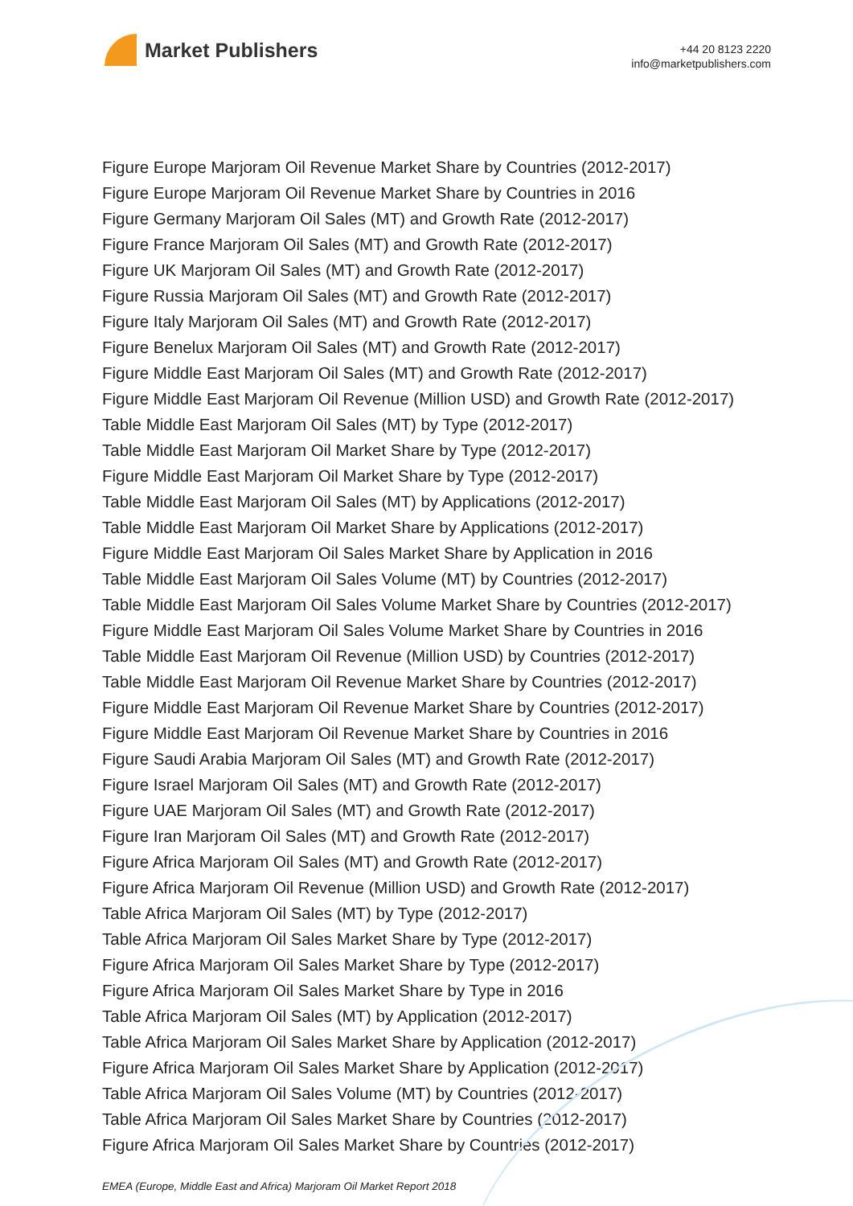Market Publishers
+44 20 8123 2220
info@marketpublishers.com
Figure Europe Marjoram Oil Revenue Market Share by Countries (2012-2017)
Figure Europe Marjoram Oil Revenue Market Share by Countries in 2016
Figure Germany Marjoram Oil Sales (MT) and Growth Rate (2012-2017)
Figure France Marjoram Oil Sales (MT) and Growth Rate (2012-2017)
Figure UK Marjoram Oil Sales (MT) and Growth Rate (2012-2017)
Figure Russia Marjoram Oil Sales (MT) and Growth Rate (2012-2017)
Figure Italy Marjoram Oil Sales (MT) and Growth Rate (2012-2017)
Figure Benelux Marjoram Oil Sales (MT) and Growth Rate (2012-2017)
Figure Middle East Marjoram Oil Sales (MT) and Growth Rate (2012-2017)
Figure Middle East Marjoram Oil Revenue (Million USD) and Growth Rate (2012-2017)
Table Middle East Marjoram Oil Sales (MT) by Type (2012-2017)
Table Middle East Marjoram Oil Market Share by Type (2012-2017)
Figure Middle East Marjoram Oil Market Share by Type (2012-2017)
Table Middle East Marjoram Oil Sales (MT) by Applications (2012-2017)
Table Middle East Marjoram Oil Market Share by Applications (2012-2017)
Figure Middle East Marjoram Oil Sales Market Share by Application in 2016
Table Middle East Marjoram Oil Sales Volume (MT) by Countries (2012-2017)
Table Middle East Marjoram Oil Sales Volume Market Share by Countries (2012-2017)
Figure Middle East Marjoram Oil Sales Volume Market Share by Countries in 2016
Table Middle East Marjoram Oil Revenue (Million USD) by Countries (2012-2017)
Table Middle East Marjoram Oil Revenue Market Share by Countries (2012-2017)
Figure Middle East Marjoram Oil Revenue Market Share by Countries (2012-2017)
Figure Middle East Marjoram Oil Revenue Market Share by Countries in 2016
Figure Saudi Arabia Marjoram Oil Sales (MT) and Growth Rate (2012-2017)
Figure Israel Marjoram Oil Sales (MT) and Growth Rate (2012-2017)
Figure UAE Marjoram Oil Sales (MT) and Growth Rate (2012-2017)
Figure Iran Marjoram Oil Sales (MT) and Growth Rate (2012-2017)
Figure Africa Marjoram Oil Sales (MT) and Growth Rate (2012-2017)
Figure Africa Marjoram Oil Revenue (Million USD) and Growth Rate (2012-2017)
Table Africa Marjoram Oil Sales (MT) by Type (2012-2017)
Table Africa Marjoram Oil Sales Market Share by Type (2012-2017)
Figure Africa Marjoram Oil Sales Market Share by Type (2012-2017)
Figure Africa Marjoram Oil Sales Market Share by Type in 2016
Table Africa Marjoram Oil Sales (MT) by Application (2012-2017)
Table Africa Marjoram Oil Sales Market Share by Application (2012-2017)
Figure Africa Marjoram Oil Sales Market Share by Application (2012-2017)
Table Africa Marjoram Oil Sales Volume (MT) by Countries (2012-2017)
Table Africa Marjoram Oil Sales Market Share by Countries (2012-2017)
Figure Africa Marjoram Oil Sales Market Share by Countries (2012-2017)
EMEA (Europe, Middle East and Africa) Marjoram Oil Market Report 2018